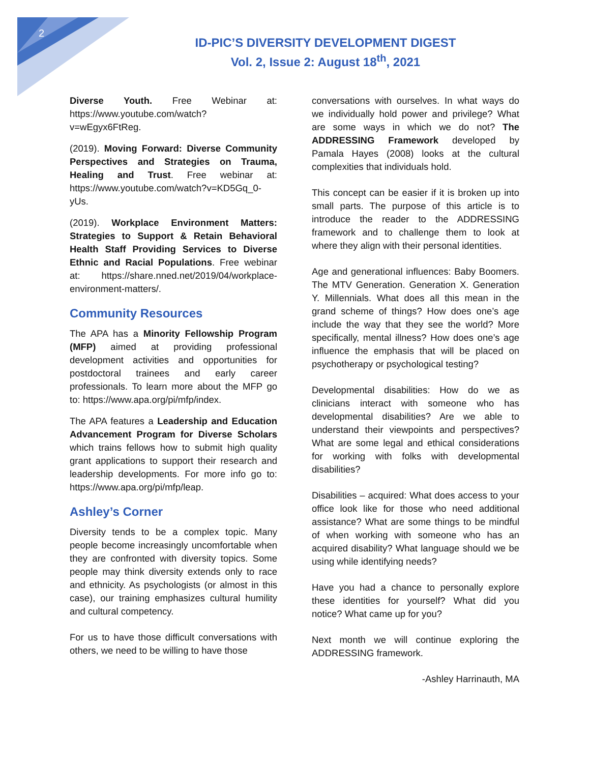2
ID-PIC’S DIVERSITY DEVELOPMENT DIGEST
Vol. 2, Issue 2: August 18<sup>th</sup>, 2021
Diverse Youth. Free Webinar at: https://www.youtube.com/watch?v=wEgyx6FtReg.
(2019). Moving Forward: Diverse Community Perspectives and Strategies on Trauma, Healing and Trust. Free webinar at: https://www.youtube.com/watch?v=KD5Gq_0-yUs.
(2019). Workplace Environment Matters: Strategies to Support & Retain Behavioral Health Staff Providing Services to Diverse Ethnic and Racial Populations. Free webinar at: https://share.nned.net/2019/04/workplace-environment-matters/.
Community Resources
The APA has a Minority Fellowship Program (MFP) aimed at providing professional development activities and opportunities for postdoctoral trainees and early career professionals. To learn more about the MFP go to: https://www.apa.org/pi/mfp/index.
The APA features a Leadership and Education Advancement Program for Diverse Scholars which trains fellows how to submit high quality grant applications to support their research and leadership developments. For more info go to: https://www.apa.org/pi/mfp/leap.
Ashley’s Corner
Diversity tends to be a complex topic. Many people become increasingly uncomfortable when they are confronted with diversity topics. Some people may think diversity extends only to race and ethnicity. As psychologists (or almost in this case), our training emphasizes cultural humility and cultural competency.
For us to have those difficult conversations with others, we need to be willing to have those
conversations with ourselves. In what ways do we individually hold power and privilege? What are some ways in which we do not? The ADDRESSING Framework developed by Pamala Hayes (2008) looks at the cultural complexities that individuals hold.
This concept can be easier if it is broken up into small parts. The purpose of this article is to introduce the reader to the ADDRESSING framework and to challenge them to look at where they align with their personal identities.
Age and generational influences: Baby Boomers. The MTV Generation. Generation X. Generation Y. Millennials. What does all this mean in the grand scheme of things? How does one’s age include the way that they see the world? More specifically, mental illness? How does one’s age influence the emphasis that will be placed on psychotherapy or psychological testing?
Developmental disabilities: How do we as clinicians interact with someone who has developmental disabilities? Are we able to understand their viewpoints and perspectives? What are some legal and ethical considerations for working with folks with developmental disabilities?
Disabilities – acquired: What does access to your office look like for those who need additional assistance? What are some things to be mindful of when working with someone who has an acquired disability? What language should we be using while identifying needs?
Have you had a chance to personally explore these identities for yourself? What did you notice? What came up for you?
Next month we will continue exploring the ADDRESSING framework.
-Ashley Harrinauth, MA